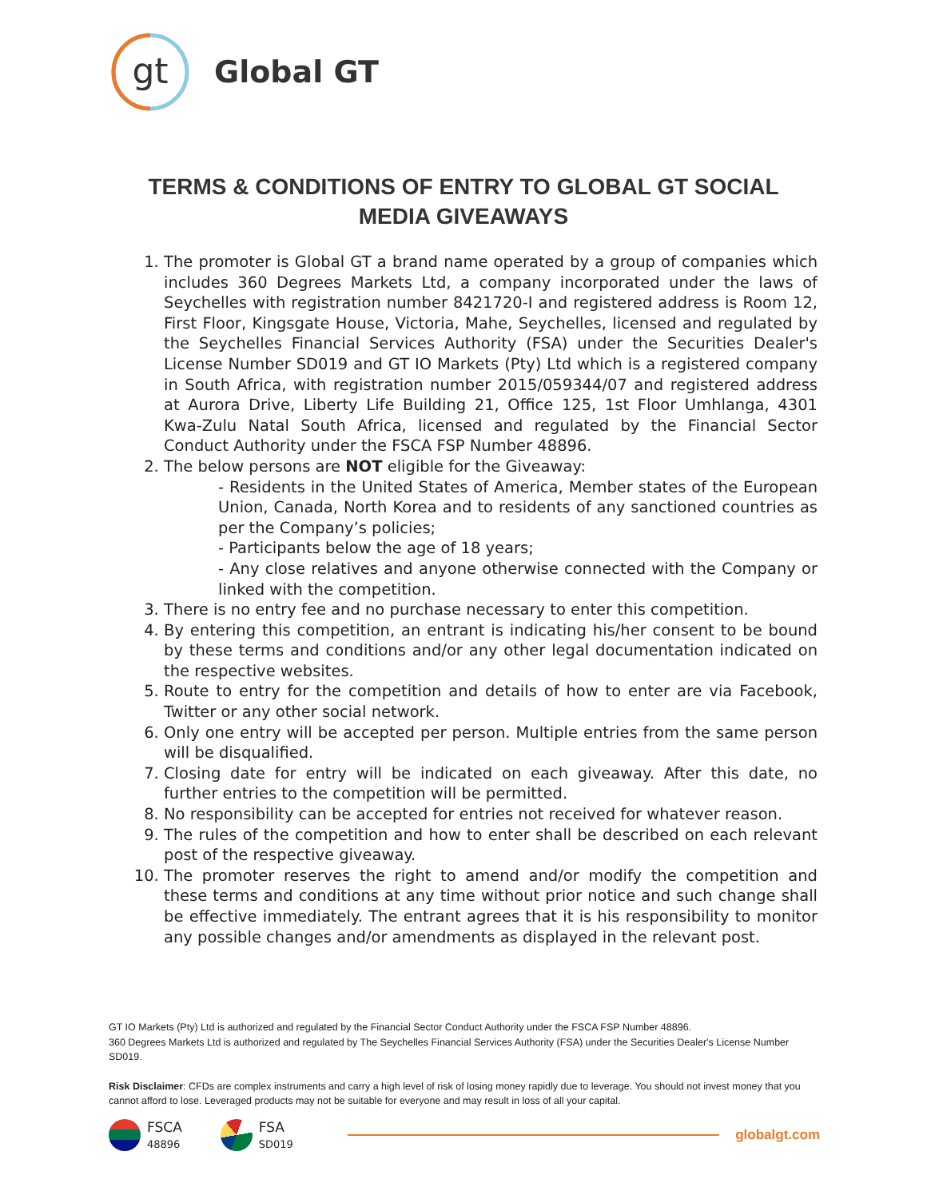gt
Global GT
TERMS & CONDITIONS OF ENTRY TO GLOBAL GT SOCIAL MEDIA GIVEAWAYS
1. The promoter is Global GT a brand name operated by a group of companies which includes 360 Degrees Markets Ltd, a company incorporated under the laws of Seychelles with registration number 8421720-I and registered address is Room 12, First Floor, Kingsgate House, Victoria, Mahe, Seychelles, licensed and regulated by the Seychelles Financial Services Authority (FSA) under the Securities Dealer's License Number SD019 and GT IO Markets (Pty) Ltd which is a registered company in South Africa, with registration number 2015/059344/07 and registered address at Aurora Drive, Liberty Life Building 21, Office 125, 1st Floor Umhlanga, 4301 Kwa-Zulu Natal South Africa, licensed and regulated by the Financial Sector Conduct Authority under the FSCA FSP Number 48896.
2. The below persons are NOT eligible for the Giveaway:
- Residents in the United States of America, Member states of the European Union, Canada, North Korea and to residents of any sanctioned countries as per the Company’s policies;
- Participants below the age of 18 years;
- Any close relatives and anyone otherwise connected with the Company or linked with the competition.
3. There is no entry fee and no purchase necessary to enter this competition.
4. By entering this competition, an entrant is indicating his/her consent to be bound by these terms and conditions and/or any other legal documentation indicated on the respective websites.
5. Route to entry for the competition and details of how to enter are via Facebook, Twitter or any other social network.
6. Only one entry will be accepted per person. Multiple entries from the same person will be disqualified.
7. Closing date for entry will be indicated on each giveaway. After this date, no further entries to the competition will be permitted.
8. No responsibility can be accepted for entries not received for whatever reason.
9. The rules of the competition and how to enter shall be described on each relevant post of the respective giveaway.
10. The promoter reserves the right to amend and/or modify the competition and these terms and conditions at any time without prior notice and such change shall be effective immediately. The entrant agrees that it is his responsibility to monitor any possible changes and/or amendments as displayed in the relevant post.
GT IO Markets (Pty) Ltd is authorized and regulated by the Financial Sector Conduct Authority under the FSCA FSP Number 48896.
360 Degrees Markets Ltd is authorized and regulated by The Seychelles Financial Services Authority (FSA) under the Securities Dealer's License Number SD019.
Risk Disclaimer: CFDs are complex instruments and carry a high level of risk of losing money rapidly due to leverage. You should not invest money that you cannot afford to lose. Leveraged products may not be suitable for everyone and may result in loss of all your capital.
FSCA
48896
FSA
SD019
globalgt.com